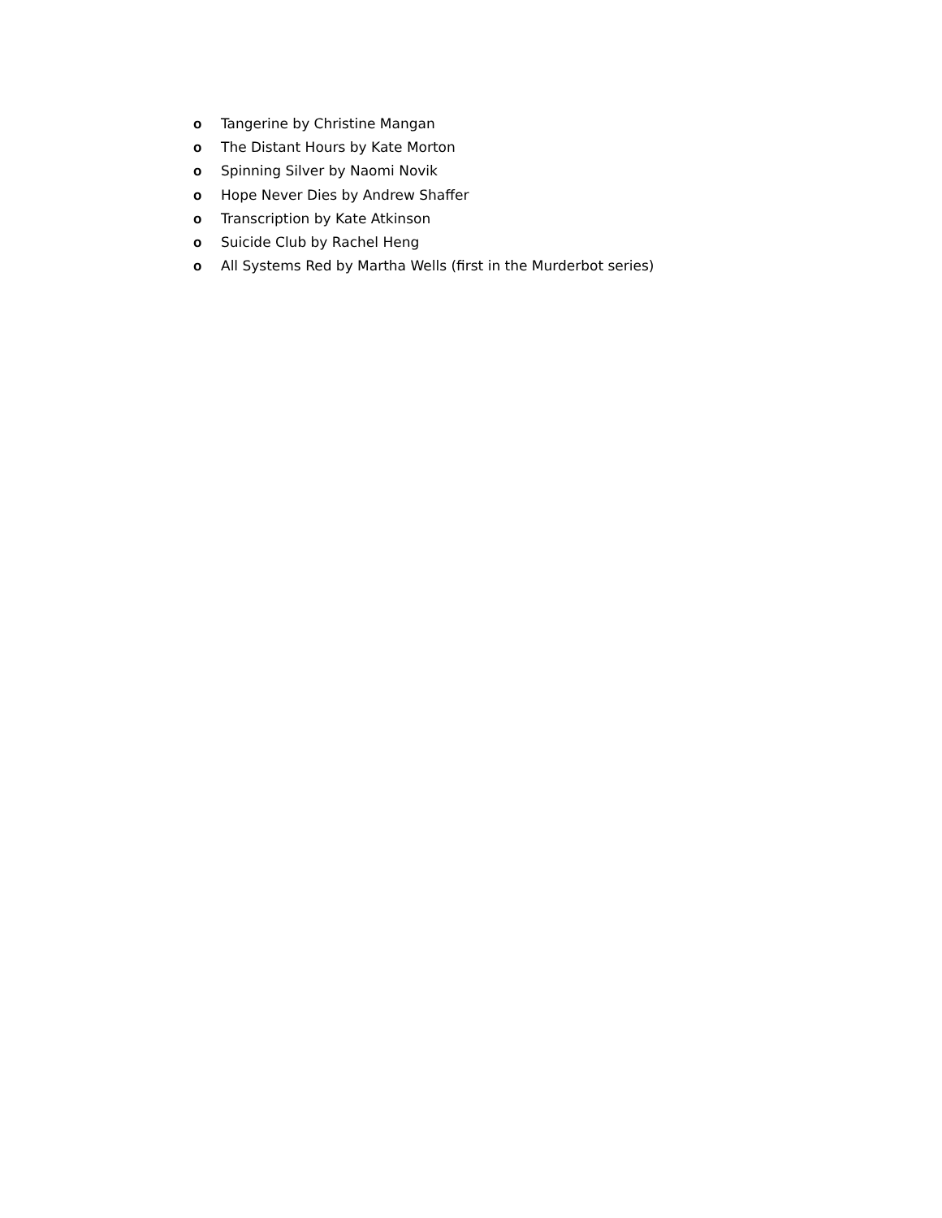o Tangerine by Christine Mangan
o The Distant Hours by Kate Morton
o Spinning Silver by Naomi Novik
o Hope Never Dies by Andrew Shaffer
o Transcription by Kate Atkinson
o Suicide Club by Rachel Heng
o All Systems Red by Martha Wells (first in the Murderbot series)